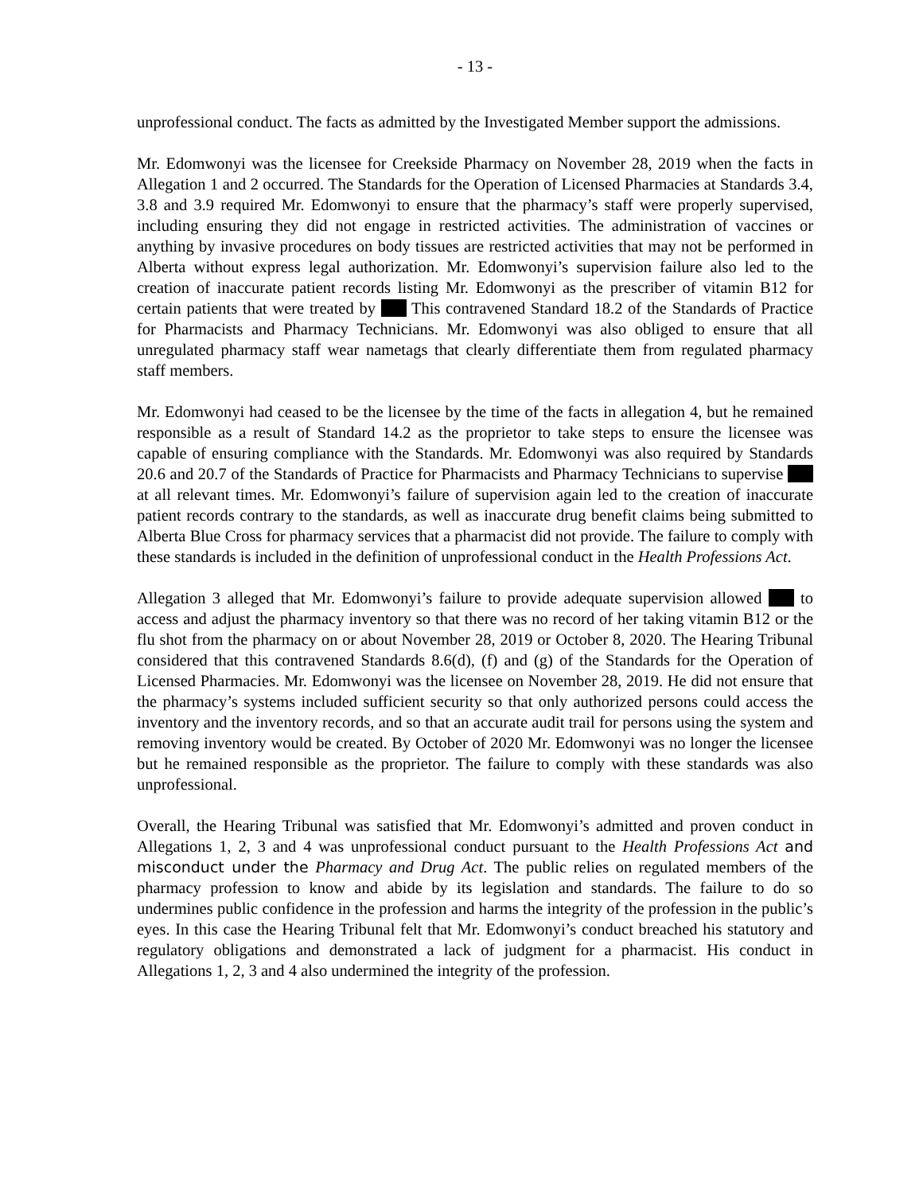- 13 -
unprofessional conduct. The facts as admitted by the Investigated Member support the admissions.
Mr. Edomwonyi was the licensee for Creekside Pharmacy on November 28, 2019 when the facts in Allegation 1 and 2 occurred. The Standards for the Operation of Licensed Pharmacies at Standards 3.4, 3.8 and 3.9 required Mr. Edomwonyi to ensure that the pharmacy’s staff were properly supervised, including ensuring they did not engage in restricted activities. The administration of vaccines or anything by invasive procedures on body tissues are restricted activities that may not be performed in Alberta without express legal authorization. Mr. Edomwonyi’s supervision failure also led to the creation of inaccurate patient records listing Mr. Edomwonyi as the prescriber of vitamin B12 for certain patients that were treated by This contravened Standard 18.2 of the Standards of Practice for Pharmacists and Pharmacy Technicians. Mr. Edomwonyi was also obliged to ensure that all unregulated pharmacy staff wear nametags that clearly differentiate them from regulated pharmacy staff members.
Mr. Edomwonyi had ceased to be the licensee by the time of the facts in allegation 4, but he remained responsible as a result of Standard 14.2 as the proprietor to take steps to ensure the licensee was capable of ensuring compliance with the Standards. Mr. Edomwonyi was also required by Standards 20.6 and 20.7 of the Standards of Practice for Pharmacists and Pharmacy Technicians to supervise at all relevant times. Mr. Edomwonyi’s failure of supervision again led to the creation of inaccurate patient records contrary to the standards, as well as inaccurate drug benefit claims being submitted to Alberta Blue Cross for pharmacy services that a pharmacist did not provide. The failure to comply with these standards is included in the definition of unprofessional conduct in the Health Professions Act.
Allegation 3 alleged that Mr. Edomwonyi’s failure to provide adequate supervision allowed to access and adjust the pharmacy inventory so that there was no record of her taking vitamin B12 or the flu shot from the pharmacy on or about November 28, 2019 or October 8, 2020. The Hearing Tribunal considered that this contravened Standards 8.6(d), (f) and (g) of the Standards for the Operation of Licensed Pharmacies. Mr. Edomwonyi was the licensee on November 28, 2019. He did not ensure that the pharmacy’s systems included sufficient security so that only authorized persons could access the inventory and the inventory records, and so that an accurate audit trail for persons using the system and removing inventory would be created. By October of 2020 Mr. Edomwonyi was no longer the licensee but he remained responsible as the proprietor. The failure to comply with these standards was also unprofessional.
Overall, the Hearing Tribunal was satisfied that Mr. Edomwonyi’s admitted and proven conduct in Allegations 1, 2, 3 and 4 was unprofessional conduct pursuant to the Health Professions Act and misconduct under the Pharmacy and Drug Act. The public relies on regulated members of the pharmacy profession to know and abide by its legislation and standards. The failure to do so undermines public confidence in the profession and harms the integrity of the profession in the public’s eyes. In this case the Hearing Tribunal felt that Mr. Edomwonyi’s conduct breached his statutory and regulatory obligations and demonstrated a lack of judgment for a pharmacist. His conduct in Allegations 1, 2, 3 and 4 also undermined the integrity of the profession.